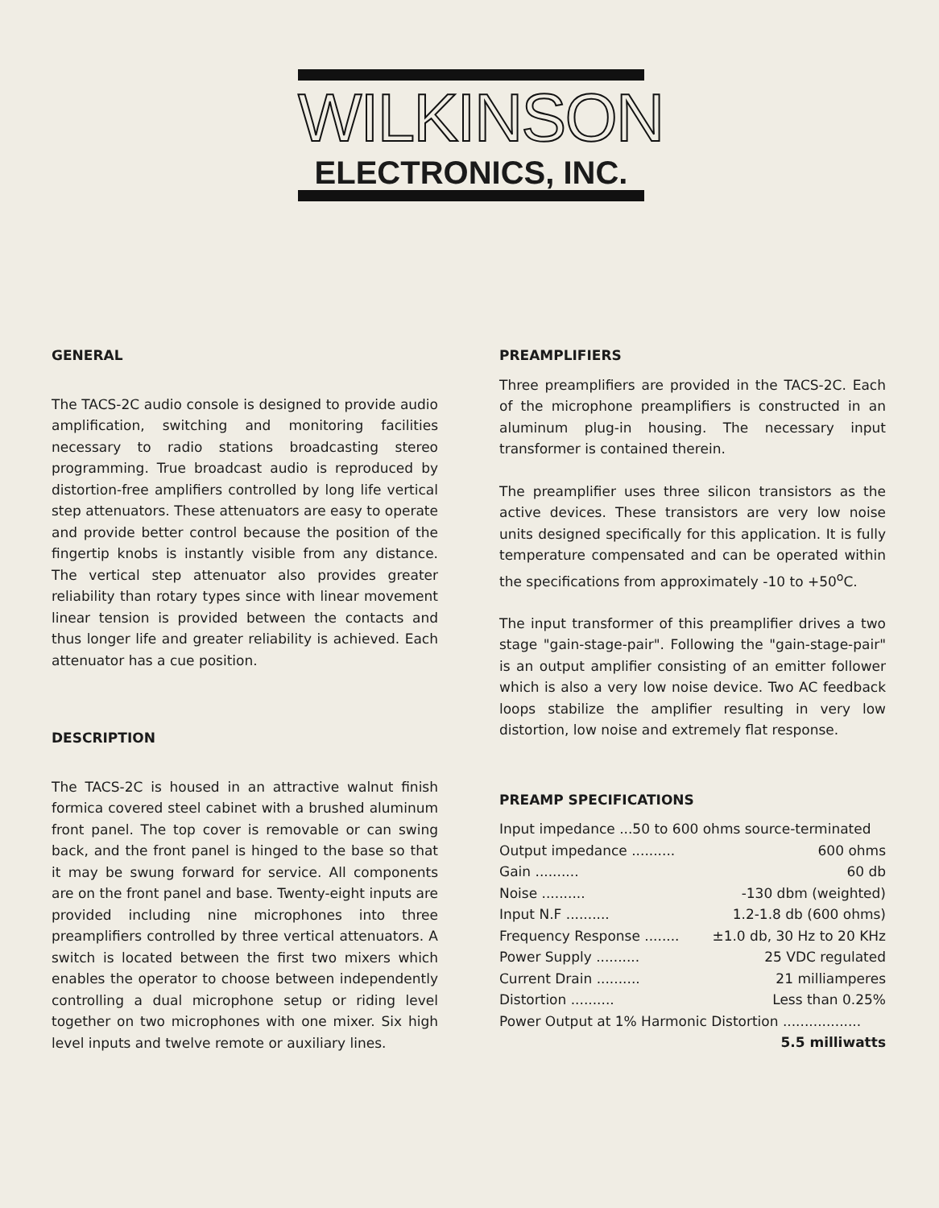WILKINSON
ELECTRONICS, INC.
GENERAL
The TACS-2C audio console is designed to provide audio amplification, switching and monitoring facilities necessary to radio stations broadcasting stereo programming. True broadcast audio is reproduced by distortion-free amplifiers controlled by long life vertical step attenuators. These attenuators are easy to operate and provide better control because the position of the fingertip knobs is instantly visible from any distance. The vertical step attenuator also provides greater reliability than rotary types since with linear movement linear tension is provided between the contacts and thus longer life and greater reliability is achieved. Each attenuator has a cue position.
DESCRIPTION
The TACS-2C is housed in an attractive walnut finish formica covered steel cabinet with a brushed aluminum front panel. The top cover is removable or can swing back, and the front panel is hinged to the base so that it may be swung forward for service. All components are on the front panel and base. Twenty-eight inputs are provided including nine microphones into three preamplifiers controlled by three vertical attenuators. A switch is located between the first two mixers which enables the operator to choose between independently controlling a dual microphone setup or riding level together on two microphones with one mixer. Six high level inputs and twelve remote or auxiliary lines.
PREAMPLIFIERS
Three preamplifiers are provided in the TACS-2C. Each of the microphone preamplifiers is constructed in an aluminum plug-in housing. The necessary input transformer is contained therein.
The preamplifier uses three silicon transistors as the active devices. These transistors are very low noise units designed specifically for this application. It is fully temperature compensated and can be operated within the specifications from approximately -10 to +50<sup>o</sup>C.
The input transformer of this preamplifier drives a two stage "gain-stage-pair". Following the "gain-stage-pair" is an output amplifier consisting of an emitter follower which is also a very low noise device. Two AC feedback loops stabilize the amplifier resulting in very low distortion, low noise and extremely flat response.
PREAMP SPECIFICATIONS
Input impedance ...50 to 600 ohms source-terminated
Output impedance .......... 600 ohms
Gain .......... 60 db
Noise .......... -130 dbm (weighted)
Input N.F .......... 1.2-1.8 db (600 ohms)
Frequency Response ........ ±1.0 db, 30 Hz to 20 KHz
Power Supply .......... 25 VDC regulated
Current Drain .......... 21 milliamperes
Distortion .......... Less than 0.25%
Power Output at 1% Harmonic Distortion ..................
5.5 milliwatts